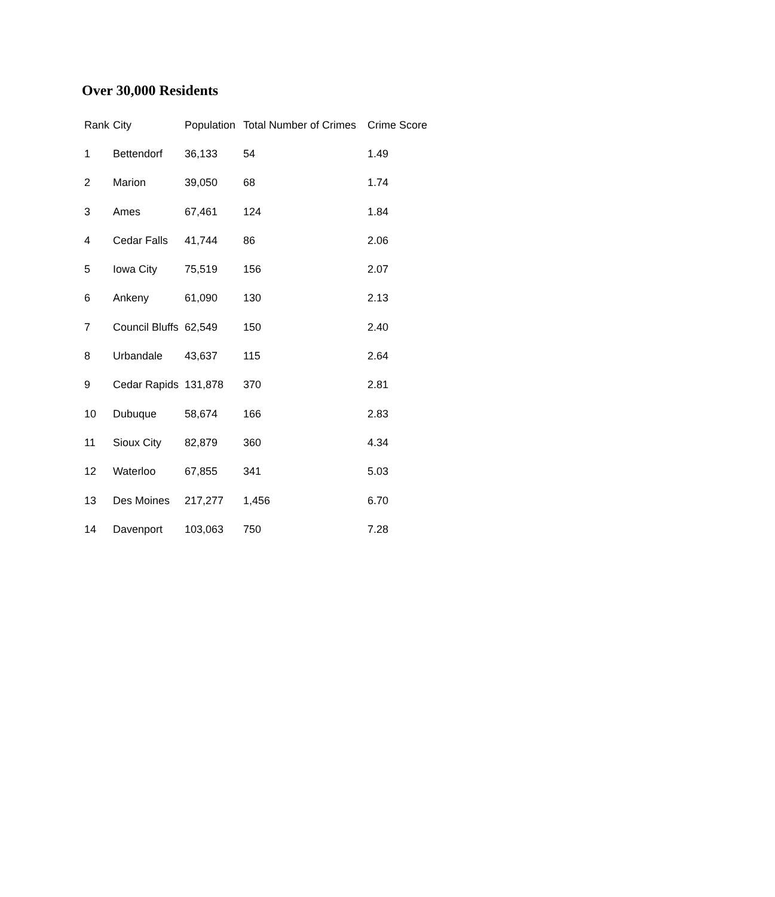Over 30,000 Residents
| Rank | City | Population | Total Number of Crimes | Crime Score |
| --- | --- | --- | --- | --- |
| 1 | Bettendorf | 36,133 | 54 | 1.49 |
| 2 | Marion | 39,050 | 68 | 1.74 |
| 3 | Ames | 67,461 | 124 | 1.84 |
| 4 | Cedar Falls | 41,744 | 86 | 2.06 |
| 5 | Iowa City | 75,519 | 156 | 2.07 |
| 6 | Ankeny | 61,090 | 130 | 2.13 |
| 7 | Council Bluffs | 62,549 | 150 | 2.40 |
| 8 | Urbandale | 43,637 | 115 | 2.64 |
| 9 | Cedar Rapids | 131,878 | 370 | 2.81 |
| 10 | Dubuque | 58,674 | 166 | 2.83 |
| 11 | Sioux City | 82,879 | 360 | 4.34 |
| 12 | Waterloo | 67,855 | 341 | 5.03 |
| 13 | Des Moines | 217,277 | 1,456 | 6.70 |
| 14 | Davenport | 103,063 | 750 | 7.28 |